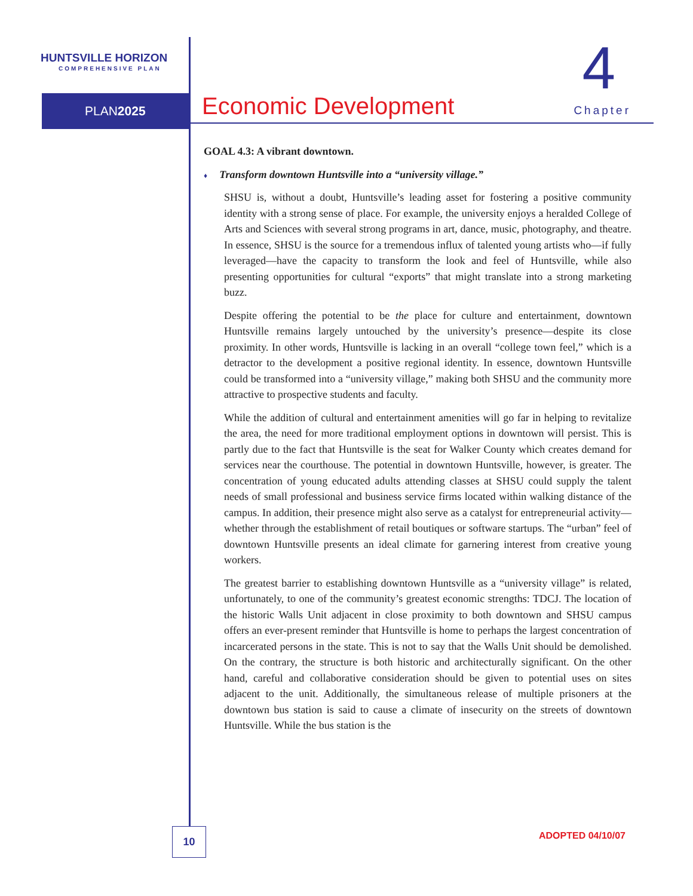HUNTSVILLE HORIZON
COMPREHENSIVE PLAN
PLAN2025
Economic Development
4
Chapter
GOAL 4.3: A vibrant downtown.
♦ Transform downtown Huntsville into a “university village.”
SHSU is, without a doubt, Huntsville’s leading asset for fostering a positive community identity with a strong sense of place. For example, the university enjoys a heralded College of Arts and Sciences with several strong programs in art, dance, music, photography, and theatre. In essence, SHSU is the source for a tremendous influx of talented young artists who—if fully leveraged—have the capacity to transform the look and feel of Huntsville, while also presenting opportunities for cultural “exports” that might translate into a strong marketing buzz.
Despite offering the potential to be the place for culture and entertainment, downtown Huntsville remains largely untouched by the university’s presence—despite its close proximity. In other words, Huntsville is lacking in an overall “college town feel,” which is a detractor to the development a positive regional identity. In essence, downtown Huntsville could be transformed into a “university village,” making both SHSU and the community more attractive to prospective students and faculty.
While the addition of cultural and entertainment amenities will go far in helping to revitalize the area, the need for more traditional employment options in downtown will persist. This is partly due to the fact that Huntsville is the seat for Walker County which creates demand for services near the courthouse. The potential in downtown Huntsville, however, is greater. The concentration of young educated adults attending classes at SHSU could supply the talent needs of small professional and business service firms located within walking distance of the campus. In addition, their presence might also serve as a catalyst for entrepreneurial activity—whether through the establishment of retail boutiques or software startups. The “urban” feel of downtown Huntsville presents an ideal climate for garnering interest from creative young workers.
The greatest barrier to establishing downtown Huntsville as a “university village” is related, unfortunately, to one of the community’s greatest economic strengths: TDCJ. The location of the historic Walls Unit adjacent in close proximity to both downtown and SHSU campus offers an ever-present reminder that Huntsville is home to perhaps the largest concentration of incarcerated persons in the state. This is not to say that the Walls Unit should be demolished. On the contrary, the structure is both historic and architecturally significant. On the other hand, careful and collaborative consideration should be given to potential uses on sites adjacent to the unit. Additionally, the simultaneous release of multiple prisoners at the downtown bus station is said to cause a climate of insecurity on the streets of downtown Huntsville. While the bus station is the
10 ADOPTED 04/10/07